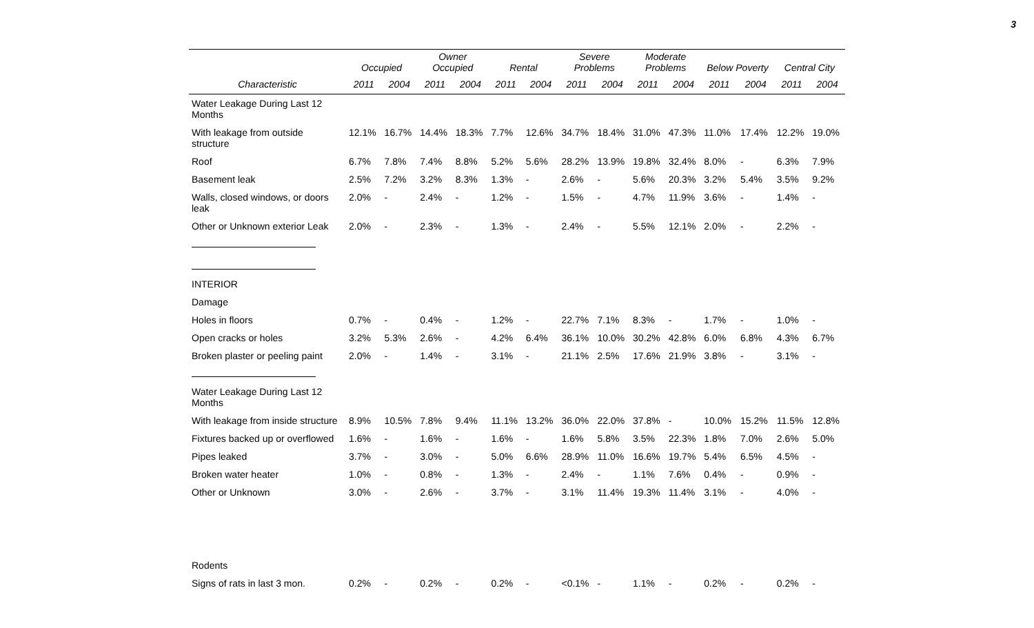3
| | Occupied | | Owner Occupied | | Rental | | Severe Problems | | Moderate Problems | | Below Poverty | | Central City | |
| --- | --- | --- | --- | --- | --- | --- | --- | --- | --- | --- | --- | --- | --- | --- |
| Characteristic | 2011 | 2004 | 2011 | 2004 | 2011 | 2004 | 2011 | 2004 | 2011 | 2004 | 2011 | 2004 | 2011 | 2004 |
| Water Leakage During Last 12 Months | | | | | | | | | | | | | | |
| With leakage from outside structure | 12.1% | 16.7% | 14.4% | 18.3% | 7.7% | 12.6% | 34.7% | 18.4% | 31.0% | 47.3% | 11.0% | 17.4% | 12.2% | 19.0% |
| Roof | 6.7% | 7.8% | 7.4% | 8.8% | 5.2% | 5.6% | 28.2% | 13.9% | 19.8% | 32.4% | 8.0% | - | 6.3% | 7.9% |
| Basement leak | 2.5% | 7.2% | 3.2% | 8.3% | 1.3% | - | 2.6% | - | 5.6% | 20.3% | 3.2% | 5.4% | 3.5% | 9.2% |
| Walls, closed windows, or doors leak | 2.0% | - | 2.4% | - | 1.2% | - | 1.5% | - | 4.7% | 11.9% | 3.6% | - | 1.4% | - |
| Other or Unknown exterior Leak | 2.0% | - | 2.3% | - | 1.3% | - | 2.4% | - | 5.5% | 12.1% | 2.0% | - | 2.2% | - |
| INTERIOR | | | | | | | | | | | | | | |
| Damage | | | | | | | | | | | | | | |
| Holes in floors | 0.7% | - | 0.4% | - | 1.2% | - | 22.7% | 7.1% | 8.3% | - | 1.7% | - | 1.0% | - |
| Open cracks or holes | 3.2% | 5.3% | 2.6% | - | 4.2% | 6.4% | 36.1% | 10.0% | 30.2% | 42.8% | 6.0% | 6.8% | 4.3% | 6.7% |
| Broken plaster or peeling paint | 2.0% | - | 1.4% | - | 3.1% | - | 21.1% | 2.5% | 17.6% | 21.9% | 3.8% | - | 3.1% | - |
| Water Leakage During Last 12 Months | | | | | | | | | | | | | | |
| With leakage from inside structure | 8.9% | 10.5% | 7.8% | 9.4% | 11.1% | 13.2% | 36.0% | 22.0% | 37.8% | - | 10.0% | 15.2% | 11.5% | 12.8% |
| Fixtures backed up or overflowed | 1.6% | - | 1.6% | - | 1.6% | - | 1.6% | 5.8% | 3.5% | 22.3% | 1.8% | 7.0% | 2.6% | 5.0% |
| Pipes leaked | 3.7% | - | 3.0% | - | 5.0% | 6.6% | 28.9% | 11.0% | 16.6% | 19.7% | 5.4% | 6.5% | 4.5% | - |
| Broken water heater | 1.0% | - | 0.8% | - | 1.3% | - | 2.4% | - | 1.1% | 7.6% | 0.4% | - | 0.9% | - |
| Other or Unknown | 3.0% | - | 2.6% | - | 3.7% | - | 3.1% | 11.4% | 19.3% | 11.4% | 3.1% | - | 4.0% | - |
| Rodents | | | | | | | | | | | | | | |
| Signs of rats in last 3 mon. | 0.2% | - | 0.2% | - | 0.2% | - | <0.1% | - | 1.1% | - | 0.2% | - | 0.2% | - |